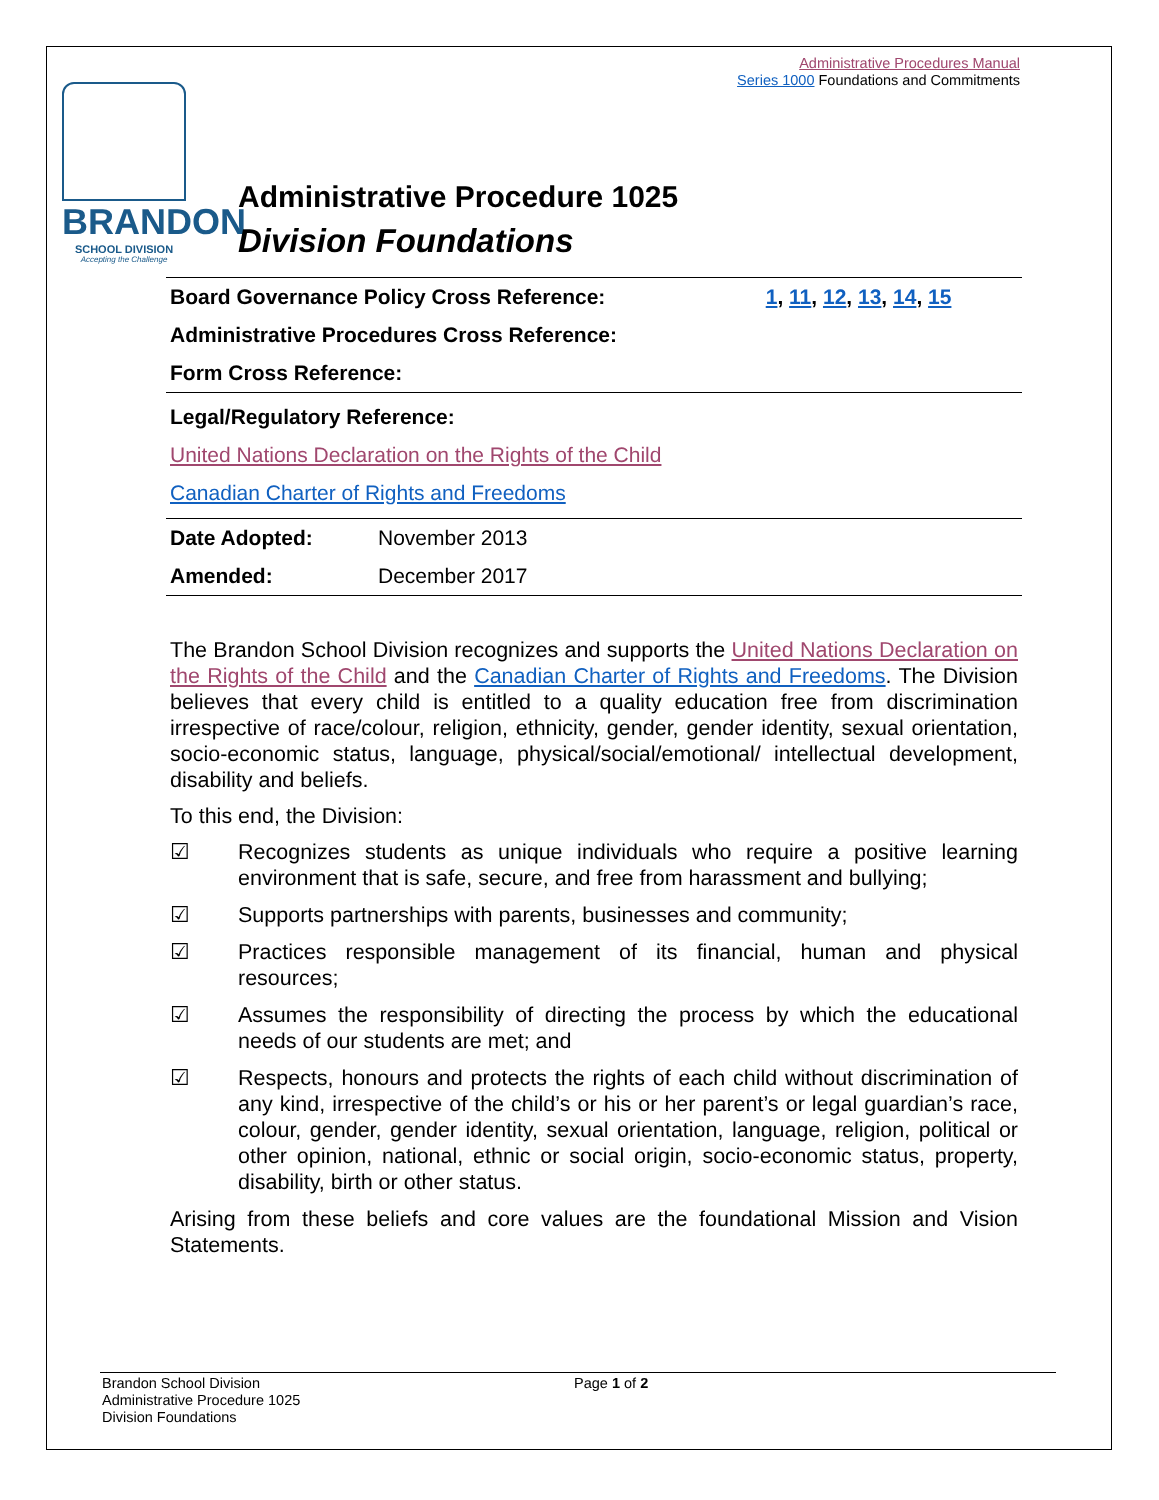Administrative Procedures Manual
Series 1000 Foundations and Commitments
BRANDON
SCHOOL DIVISION
Accepting the Challenge
Administrative Procedure 1025
Division Foundations
| Board Governance Policy Cross Reference: | 1 , 11 , 12 , 13 , 14 , 15 |
| Administrative Procedures Cross Reference: | |
| Form Cross Reference: | |
| Legal/Regulatory Reference: | |
| United Nations Declaration on the Rights of the Child | |
| Canadian Charter of Rights and Freedoms | |
| Date Adopted: | November 2013 |
| Amended: | December 2017 |
The Brandon School Division recognizes and supports the United Nations Declaration on the Rights of the Child and the Canadian Charter of Rights and Freedoms. The Division believes that every child is entitled to a quality education free from discrimination irrespective of race/colour, religion, ethnicity, gender, gender identity, sexual orientation, socio-economic status, language, physical/social/emotional/ intellectual development, disability and beliefs.
To this end, the Division:
☑ Recognizes students as unique individuals who require a positive learning environment that is safe, secure, and free from harassment and bullying;
☑ Supports partnerships with parents, businesses and community;
☑ Practices responsible management of its financial, human and physical resources;
☑ Assumes the responsibility of directing the process by which the educational needs of our students are met; and
☑ Respects, honours and protects the rights of each child without discrimination of any kind, irrespective of the child’s or his or her parent’s or legal guardian’s race, colour, gender, gender identity, sexual orientation, language, religion, political or other opinion, national, ethnic or social origin, socio-economic status, property, disability, birth or other status.
Arising from these beliefs and core values are the foundational Mission and Vision Statements.
Brandon School Division
Administrative Procedure 1025
Division Foundations
Page 1 of 2